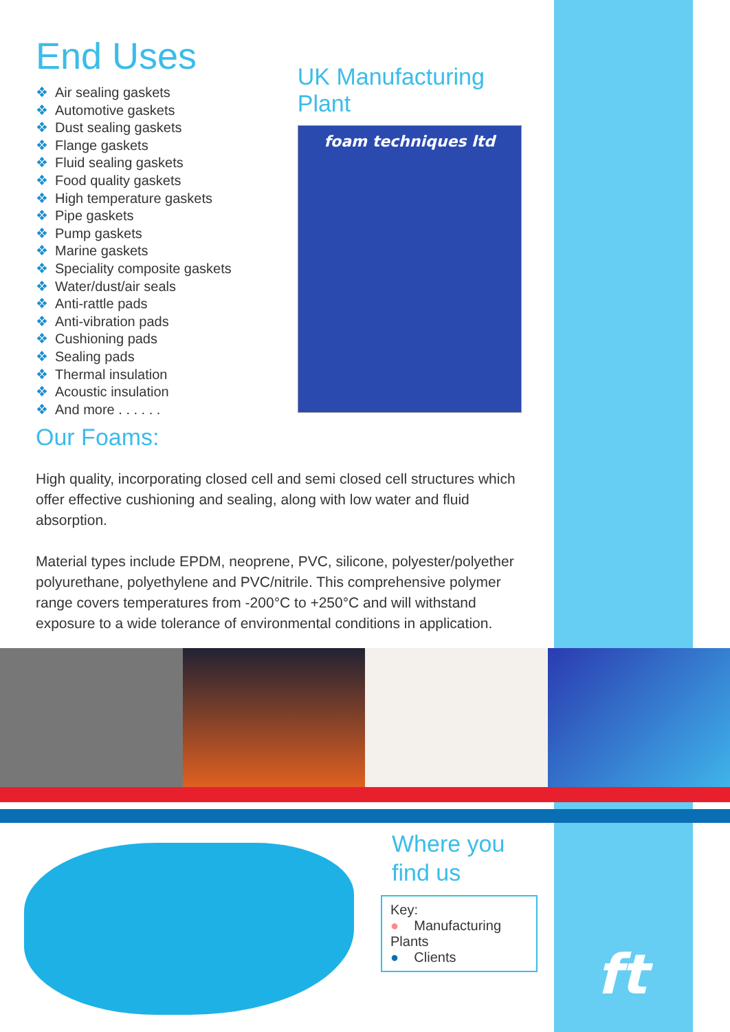End Uses
❖ Air sealing gaskets
❖ Automotive gaskets
❖ Dust sealing gaskets
❖ Flange gaskets
❖ Fluid sealing gaskets
❖ Food quality gaskets
❖ High temperature gaskets
❖ Pipe gaskets
❖ Pump gaskets
❖ Marine gaskets
❖ Speciality composite gaskets
❖ Water/dust/air seals
❖ Anti-rattle pads
❖ Anti-vibration pads
❖ Cushioning pads
❖ Sealing pads
❖ Thermal insulation
❖ Acoustic insulation
❖ And more . . . . . .
UK Manufacturing Plant
foam techniques ltd
Our Foams:
High quality, incorporating closed cell and semi closed cell structures which offer effective cushioning and sealing, along with low water and fluid absorption.
Material types include EPDM, neoprene, PVC, silicone, polyester/polyether polyurethane, polyethylene and PVC/nitrile. This comprehensive polymer range covers temperatures from -200°C to +250°C and will withstand exposure to a wide tolerance of environmental conditions in application.
Where you
find us
Key:
● Manufacturing Plants
● Clients
ft